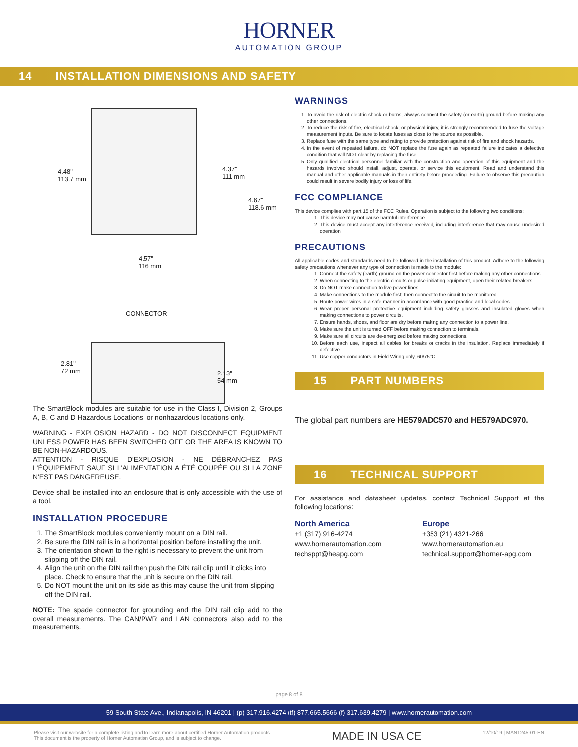HORNER
AUTOMATION GROUP
14 INSTALLATION DIMENSIONS AND SAFETY
4.48"
113.7 mm
4.37"
111 mm
4.67"
118.6 mm
4.57"
116 mm
CONNECTOR
2.81"
72 mm
2.13"
54 mm
The SmartBlock modules are suitable for use in the Class I, Division 2, Groups A, B, C and D Hazardous Locations, or nonhazardous locations only.
WARNING - EXPLOSION HAZARD - DO NOT DISCONNECT EQUIPMENT UNLESS POWER HAS BEEN SWITCHED OFF OR THE AREA IS KNOWN TO BE NON-HAZARDOUS.
ATTENTION - RISQUE D'EXPLOSION - NE DÉBRANCHEZ PAS L'ÉQUIPEMENT SAUF SI L'ALIMENTATION A ÉTÉ COUPÉE OU SI LA ZONE N'EST PAS DANGEREUSE.
Device shall be installed into an enclosure that is only accessible with the use of a tool.
INSTALLATION PROCEDURE
1. The SmartBlock modules conveniently mount on a DIN rail.
2. Be sure the DIN rail is in a horizontal position before installing the unit.
3. The orientation shown to the right is necessary to prevent the unit from slipping off the DIN rail.
4. Align the unit on the DIN rail then push the DIN rail clip until it clicks into place. Check to ensure that the unit is secure on the DIN rail.
5. Do NOT mount the unit on its side as this may cause the unit from slipping off the DIN rail.
NOTE: The spade connector for grounding and the DIN rail clip add to the overall measurements. The CAN/PWR and LAN connectors also add to the measurements.
WARNINGS
1. To avoid the risk of electric shock or burns, always connect the safety (or earth) ground before making any other connections.
2. To reduce the risk of fire, electrical shock, or physical injury, it is strongly recommended to fuse the voltage measurement inputs. Be sure to locate fuses as close to the source as possible.
3. Replace fuse with the same type and rating to provide protection against risk of fire and shock hazards.
4. In the event of repeated failure, do NOT replace the fuse again as repeated failure indicates a defective condition that will NOT clear by replacing the fuse.
5. Only qualified electrical personnel familiar with the construction and operation of this equipment and the hazards involved should install, adjust, operate, or service this equipment. Read and understand this manual and other applicable manuals in their entirety before proceeding. Failure to observe this precaution could result in severe bodily injury or loss of life.
FCC COMPLIANCE
This device complies with part 15 of the FCC Rules. Operation is subject to the following two conditions:
1. This device may not cause harmful interference
2. This device must accept any interference received, including interference that may cause undesired operation
PRECAUTIONS
All applicable codes and standards need to be followed in the installation of this product. Adhere to the following safety precautions whenever any type of connection is made to the module:
1. Connect the safety (earth) ground on the power connector first before making any other connections.
2. When connecting to the electric circuits or pulse-initiating equipment, open their related breakers.
3. Do NOT make connection to live power lines.
4. Make connections to the module first; then connect to the circuit to be monitored.
5. Route power wires in a safe manner in accordance with good practice and local codes.
6. Wear proper personal protective equipment including safety glasses and insulated gloves when making connections to power circuits.
7. Ensure hands, shoes, and floor are dry before making any connection to a power line.
8. Make sure the unit is turned OFF before making connection to terminals.
9. Make sure all circuits are de-energized before making connections.
10. Before each use, inspect all cables for breaks or cracks in the insulation. Replace immediately if defective.
11. Use copper conductors in Field Wiring only, 60/75°C.
15 PART NUMBERS
The global part numbers are HE579ADC570 and HE579ADC970.
16 TECHNICAL SUPPORT
For assistance and datasheet updates, contact Technical Support at the following locations:
North America
+1 (317) 916-4274
www.hornerautomation.com
techsppt@heapg.com
Europe
+353 (21) 4321-266
www.hornerautomation.eu
technical.support@horner-apg.com
page 8 of 8
59 South State Ave., Indianapolis, IN 46201 | (p) 317.916.4274 (tf) 877.665.5666 (f) 317.639.4279 | www.hornerautomation.com
Please visit our website for a complete listing and to learn more about certified Horner Automation products.
This document is the property of Horner Automation Group, and is subject to change.
MADE IN USA CE
12/10/19 | MAN1245-01-EN